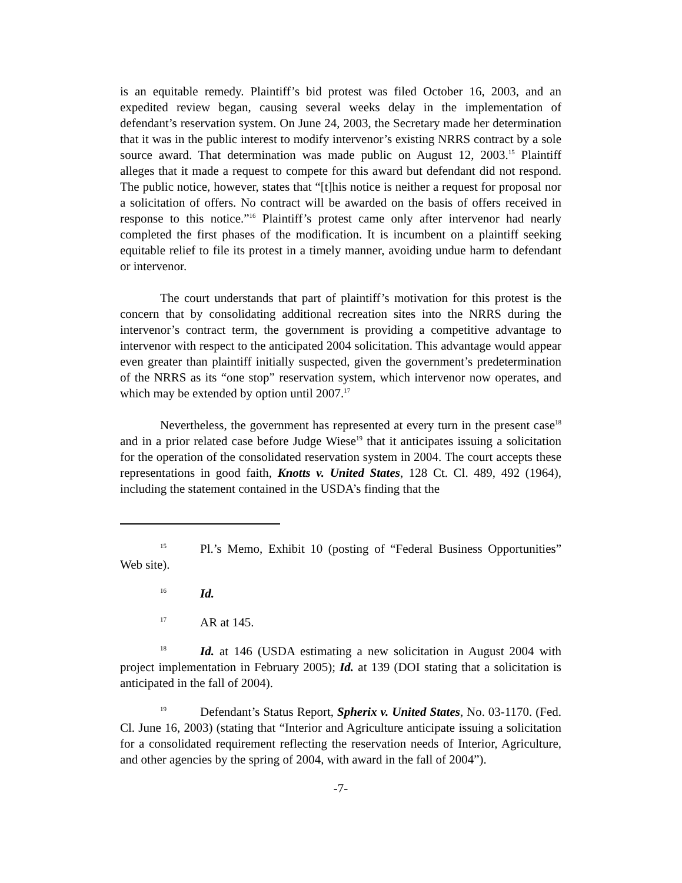is an equitable remedy. Plaintiff’s bid protest was filed October 16, 2003, and an expedited review began, causing several weeks delay in the implementation of defendant’s reservation system. On June 24, 2003, the Secretary made her determination that it was in the public interest to modify intervenor’s existing NRRS contract by a sole source award. That determination was made public on August 12, 2003.<sup>15</sup> Plaintiff alleges that it made a request to compete for this award but defendant did not respond. The public notice, however, states that “[t]his notice is neither a request for proposal nor a solicitation of offers. No contract will be awarded on the basis of offers received in response to this notice.”<sup>16</sup> Plaintiff’s protest came only after intervenor had nearly completed the first phases of the modification. It is incumbent on a plaintiff seeking equitable relief to file its protest in a timely manner, avoiding undue harm to defendant or intervenor.
The court understands that part of plaintiff’s motivation for this protest is the concern that by consolidating additional recreation sites into the NRRS during the intervenor’s contract term, the government is providing a competitive advantage to intervenor with respect to the anticipated 2004 solicitation. This advantage would appear even greater than plaintiff initially suspected, given the government’s predetermination of the NRRS as its “one stop” reservation system, which intervenor now operates, and which may be extended by option until 2007.<sup>17</sup>
Nevertheless, the government has represented at every turn in the present case<sup>18</sup> and in a prior related case before Judge Wiese<sup>19</sup> that it anticipates issuing a solicitation for the operation of the consolidated reservation system in 2004. The court accepts these representations in good faith, Knotts v. United States, 128 Ct. Cl. 489, 492 (1964), including the statement contained in the USDA’s finding that the
15 Pl.’s Memo, Exhibit 10 (posting of “Federal Business Opportunities” Web site).
16 Id.
17 AR at 145.
18 Id. at 146 (USDA estimating a new solicitation in August 2004 with project implementation in February 2005); Id. at 139 (DOI stating that a solicitation is anticipated in the fall of 2004).
19 Defendant’s Status Report, Spherix v. United States, No. 03-1170. (Fed. Cl. June 16, 2003) (stating that “Interior and Agriculture anticipate issuing a solicitation for a consolidated requirement reflecting the reservation needs of Interior, Agriculture, and other agencies by the spring of 2004, with award in the fall of 2004”).
-7-